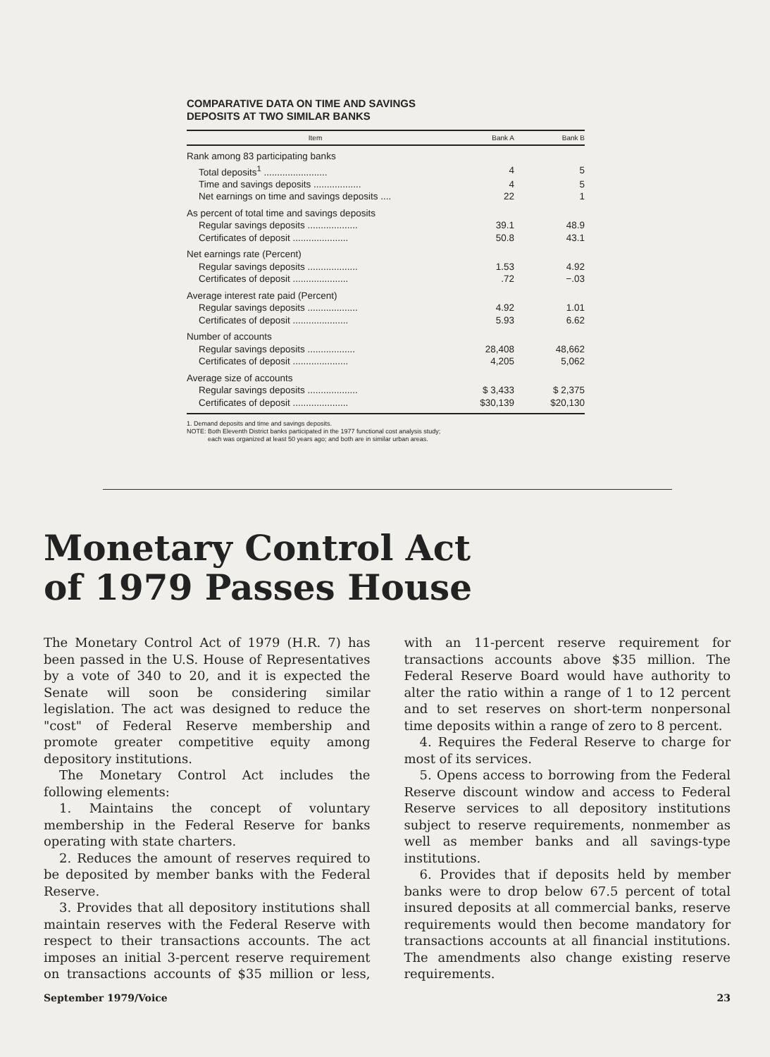COMPARATIVE DATA ON TIME AND SAVINGS
DEPOSITS AT TWO SIMILAR BANKS
| Item | Bank A | Bank B |
| --- | --- | --- |
| Rank among 83 participating banks | | |
| Total deposits<sup>1</sup> ........................ | 4 | 5 |
| Time and savings deposits .................. | 4 | 5 |
| Net earnings on time and savings deposits .... | 22 | 1 |
| As percent of total time and savings deposits | | |
| Regular savings deposits ................... | 39.1 | 48.9 |
| Certificates of deposit ..................... | 50.8 | 43.1 |
| Net earnings rate (Percent) | | |
| Regular savings deposits ................... | 1.53 | 4.92 |
| Certificates of deposit ..................... | .72 | −.03 |
| Average interest rate paid (Percent) | | |
| Regular savings deposits ................... | 4.92 | 1.01 |
| Certificates of deposit ..................... | 5.93 | 6.62 |
| Number of accounts | | |
| Regular savings deposits .................. | 28,408 | 48,662 |
| Certificates of deposit ..................... | 4,205 | 5,062 |
| Average size of accounts | | |
| Regular savings deposits ................... | $ 3,433 | $ 2,375 |
| Certificates of deposit ..................... | $30,139 | $20,130 |
1. Demand deposits and time and savings deposits.
NOTE: Both Eleventh District banks participated in the 1977 functional cost analysis study;
each was organized at least 50 years ago; and both are in similar urban areas.
Monetary Control Act
of 1979 Passes House
The Monetary Control Act of 1979 (H.R. 7) has been passed in the U.S. House of Representatives by a vote of 340 to 20, and it is expected the Senate will soon be considering similar legislation. The act was designed to reduce the "cost" of Federal Reserve membership and promote greater competitive equity among depository institutions.
The Monetary Control Act includes the following elements:
1. Maintains the concept of voluntary membership in the Federal Reserve for banks operating with state charters.
2. Reduces the amount of reserves required to be deposited by member banks with the Federal Reserve.
3. Provides that all depository institutions shall maintain reserves with the Federal Reserve with respect to their transactions accounts. The act imposes an initial 3-percent reserve requirement on transactions accounts of $35 million or less, with an 11-percent reserve requirement for transactions accounts above $35 million. The Federal Reserve Board would have authority to alter the ratio within a range of 1 to 12 percent and to set reserves on short-term nonpersonal time deposits within a range of zero to 8 percent.
4. Requires the Federal Reserve to charge for most of its services.
5. Opens access to borrowing from the Federal Reserve discount window and access to Federal Reserve services to all depository institutions subject to reserve requirements, nonmember as well as member banks and all savings-type institutions.
6. Provides that if deposits held by member banks were to drop below 67.5 percent of total insured deposits at all commercial banks, reserve requirements would then become mandatory for transactions accounts at all financial institutions. The amendments also change existing reserve requirements.
September 1979/Voice 23